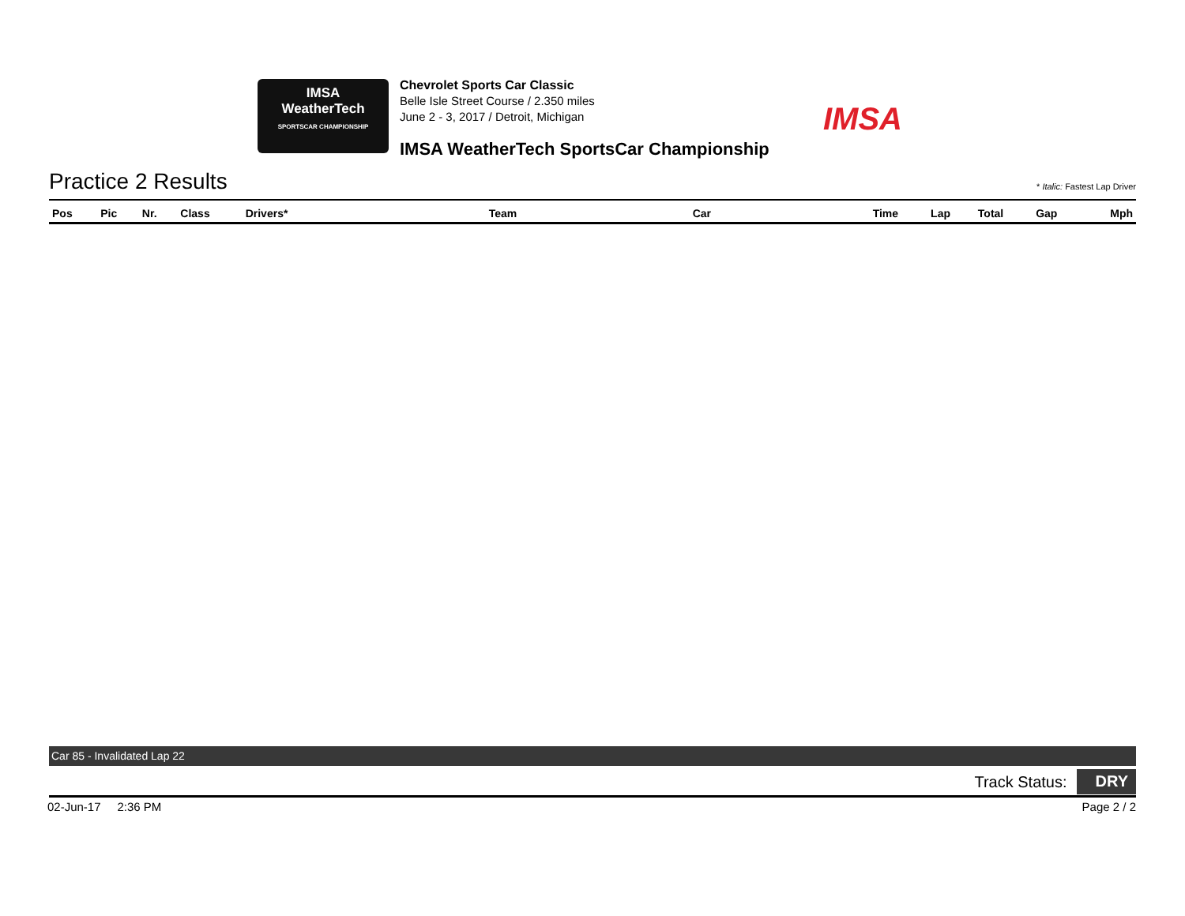IMSA
WeatherTech
SPORTSCAR CHAMPIONSHIP
Chevrolet Sports Car Classic
Belle Isle Street Course / 2.350 miles
June 2 - 3, 2017 / Detroit, Michigan
IMSA WeatherTech SportsCar Championship
IMSA
Practice 2 Results
* Italic: Fastest Lap Driver
| Pos | Pic | Nr. | Class | Drivers* | Team | Car | Time | Lap | Total | Gap | Mph |
| --- | --- | --- | --- | --- | --- | --- | --- | --- | --- | --- | --- |
Car 85 - Invalidated Lap 22
Track Status: DRY
02-Jun-17 2:36 PM Page 2 / 2